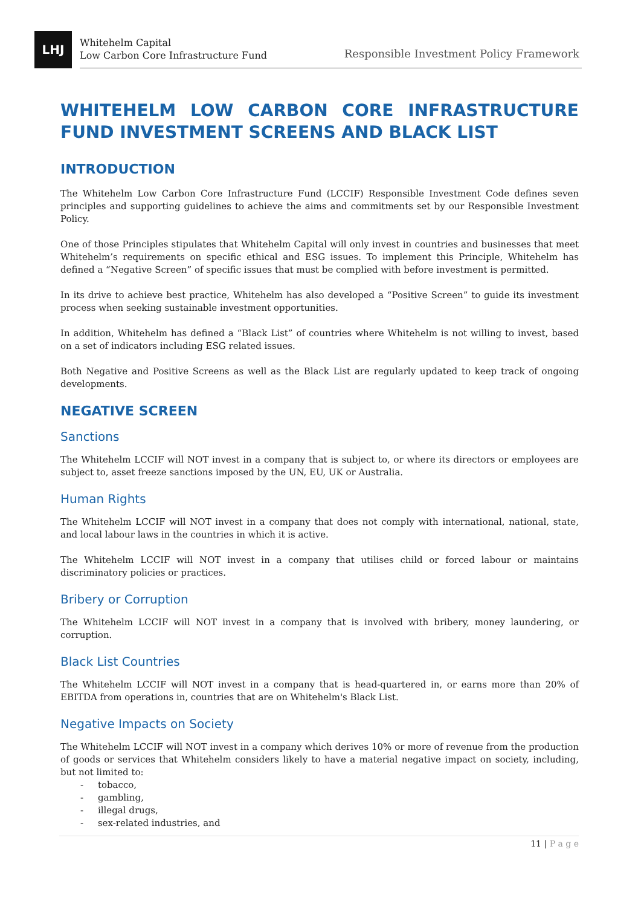LHJ
Whitehelm Capital
Low Carbon Core Infrastructure Fund
Responsible Investment Policy Framework
WHITEHELM LOW CARBON CORE INFRASTRUCTURE FUND INVESTMENT SCREENS AND BLACK LIST
INTRODUCTION
The Whitehelm Low Carbon Core Infrastructure Fund (LCCIF) Responsible Investment Code defines seven principles and supporting guidelines to achieve the aims and commitments set by our Responsible Investment Policy.
One of those Principles stipulates that Whitehelm Capital will only invest in countries and businesses that meet Whitehelm’s requirements on specific ethical and ESG issues. To implement this Principle, Whitehelm has defined a “Negative Screen” of specific issues that must be complied with before investment is permitted.
In its drive to achieve best practice, Whitehelm has also developed a “Positive Screen” to guide its investment process when seeking sustainable investment opportunities.
In addition, Whitehelm has defined a “Black List” of countries where Whitehelm is not willing to invest, based on a set of indicators including ESG related issues.
Both Negative and Positive Screens as well as the Black List are regularly updated to keep track of ongoing developments.
NEGATIVE SCREEN
Sanctions
The Whitehelm LCCIF will NOT invest in a company that is subject to, or where its directors or employees are subject to, asset freeze sanctions imposed by the UN, EU, UK or Australia.
Human Rights
The Whitehelm LCCIF will NOT invest in a company that does not comply with international, national, state, and local labour laws in the countries in which it is active.
The Whitehelm LCCIF will NOT invest in a company that utilises child or forced labour or maintains discriminatory policies or practices.
Bribery or Corruption
The Whitehelm LCCIF will NOT invest in a company that is involved with bribery, money laundering, or corruption.
Black List Countries
The Whitehelm LCCIF will NOT invest in a company that is head-quartered in, or earns more than 20% of EBITDA from operations in, countries that are on Whitehelm's Black List.
Negative Impacts on Society
The Whitehelm LCCIF will NOT invest in a company which derives 10% or more of revenue from the production of goods or services that Whitehelm considers likely to have a material negative impact on society, including, but not limited to:
- tobacco,
- gambling,
- illegal drugs,
- sex-related industries, and
11 | P a g e